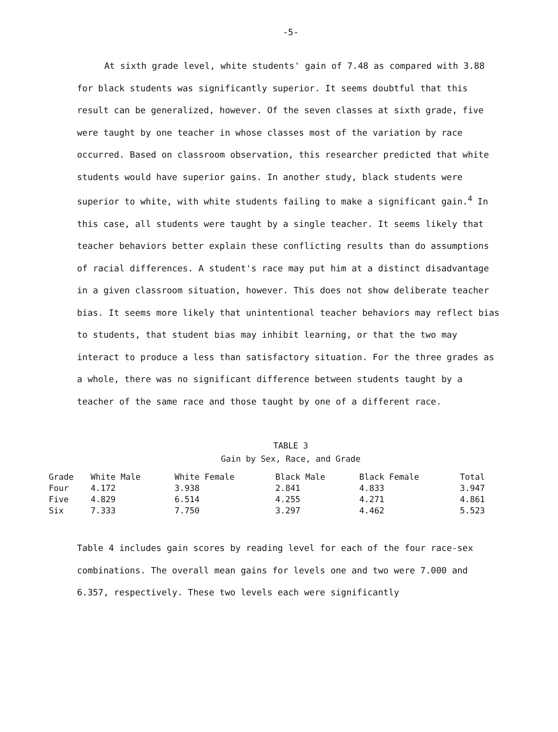-5-
At sixth grade level, white students' gain of 7.48 as compared with 3.88 for black students was significantly superior. It seems doubtful that this result can be generalized, however. Of the seven classes at sixth grade, five were taught by one teacher in whose classes most of the variation by race occurred. Based on classroom observation, this researcher predicted that white students would have superior gains. In another study, black students were superior to white, with white students failing to make a significant gain.<sup>4</sup> In this case, all students were taught by a single teacher. It seems likely that teacher behaviors better explain these conflicting results than do assumptions of racial differences. A student's race may put him at a distinct disadvantage in a given classroom situation, however. This does not show deliberate teacher bias. It seems more likely that unintentional teacher behaviors may reflect bias to students, that student bias may inhibit learning, or that the two may interact to produce a less than satisfactory situation. For the three grades as a whole, there was no significant difference between students taught by a teacher of the same race and those taught by one of a different race.
TABLE 3
Gain by Sex, Race, and Grade
| Grade | White Male | White Female | Black Male | Black Female | Total |
| --- | --- | --- | --- | --- | --- |
| Four | 4.172 | 3.938 | 2.841 | 4.833 | 3.947 |
| Five | 4.829 | 6.514 | 4.255 | 4.271 | 4.861 |
| Six | 7.333 | 7.750 | 3.297 | 4.462 | 5.523 |
Table 4 includes gain scores by reading level for each of the four race-sex combinations. The overall mean gains for levels one and two were 7.000 and 6.357, respectively. These two levels each were significantly